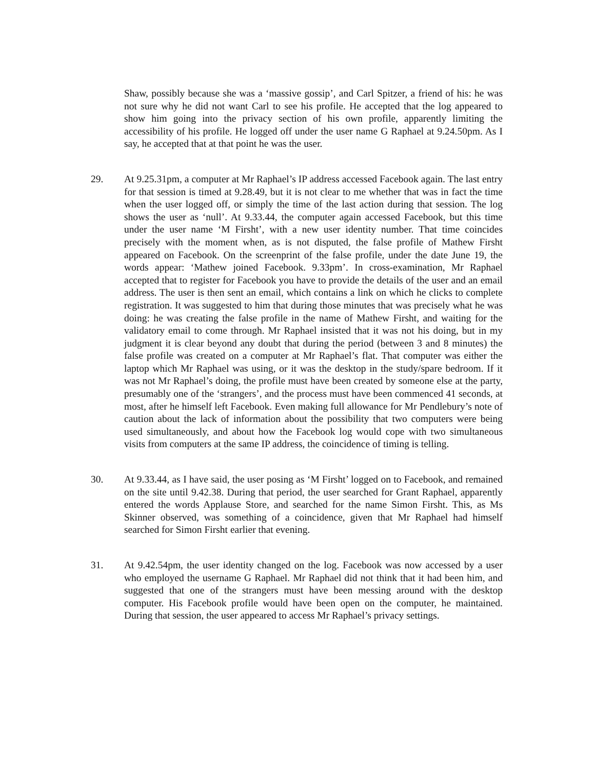Shaw, possibly because she was a ‘massive gossip’, and Carl Spitzer, a friend of his: he was not sure why he did not want Carl to see his profile. He accepted that the log appeared to show him going into the privacy section of his own profile, apparently limiting the accessibility of his profile. He logged off under the user name G Raphael at 9.24.50pm. As I say, he accepted that at that point he was the user.
29. At 9.25.31pm, a computer at Mr Raphael’s IP address accessed Facebook again. The last entry for that session is timed at 9.28.49, but it is not clear to me whether that was in fact the time when the user logged off, or simply the time of the last action during that session. The log shows the user as ‘null’. At 9.33.44, the computer again accessed Facebook, but this time under the user name ‘M Firsht’, with a new user identity number. That time coincides precisely with the moment when, as is not disputed, the false profile of Mathew Firsht appeared on Facebook. On the screenprint of the false profile, under the date June 19, the words appear: ‘Mathew joined Facebook. 9.33pm’. In cross-examination, Mr Raphael accepted that to register for Facebook you have to provide the details of the user and an email address. The user is then sent an email, which contains a link on which he clicks to complete registration. It was suggested to him that during those minutes that was precisely what he was doing: he was creating the false profile in the name of Mathew Firsht, and waiting for the validatory email to come through. Mr Raphael insisted that it was not his doing, but in my judgment it is clear beyond any doubt that during the period (between 3 and 8 minutes) the false profile was created on a computer at Mr Raphael’s flat. That computer was either the laptop which Mr Raphael was using, or it was the desktop in the study/spare bedroom. If it was not Mr Raphael’s doing, the profile must have been created by someone else at the party, presumably one of the ‘strangers’, and the process must have been commenced 41 seconds, at most, after he himself left Facebook. Even making full allowance for Mr Pendlebury’s note of caution about the lack of information about the possibility that two computers were being used simultaneously, and about how the Facebook log would cope with two simultaneous visits from computers at the same IP address, the coincidence of timing is telling.
30. At 9.33.44, as I have said, the user posing as ‘M Firsht’ logged on to Facebook, and remained on the site until 9.42.38. During that period, the user searched for Grant Raphael, apparently entered the words Applause Store, and searched for the name Simon Firsht. This, as Ms Skinner observed, was something of a coincidence, given that Mr Raphael had himself searched for Simon Firsht earlier that evening.
31. At 9.42.54pm, the user identity changed on the log. Facebook was now accessed by a user who employed the username G Raphael. Mr Raphael did not think that it had been him, and suggested that one of the strangers must have been messing around with the desktop computer. His Facebook profile would have been open on the computer, he maintained. During that session, the user appeared to access Mr Raphael’s privacy settings.